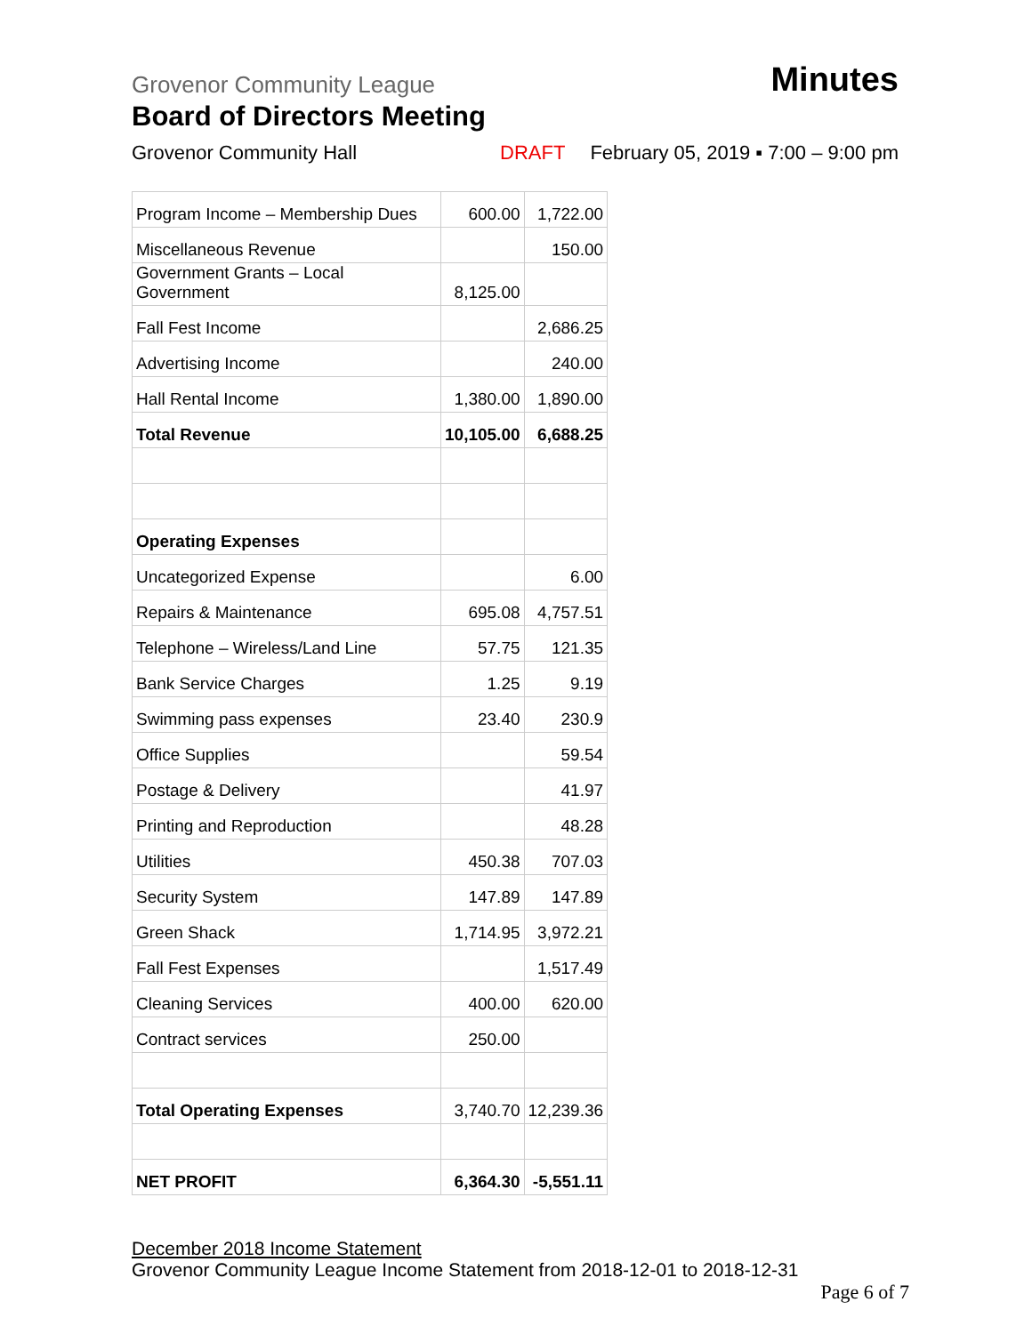Grovenor Community League
Minutes
Board of Directors Meeting
Grovenor Community Hall DRAFT February 05, 2019 ▪ 7:00 – 9:00 pm
| Program Income – Membership Dues | 600.00 | 1,722.00 |
| Miscellaneous Revenue | | 150.00 |
| Government Grants – Local Government | 8,125.00 | |
| Fall Fest Income | | 2,686.25 |
| Advertising Income | | 240.00 |
| Hall Rental Income | 1,380.00 | 1,890.00 |
| Total Revenue | 10,105.00 | 6,688.25 |
| Operating Expenses | | |
| Uncategorized Expense | | 6.00 |
| Repairs & Maintenance | 695.08 | 4,757.51 |
| Telephone – Wireless/Land Line | 57.75 | 121.35 |
| Bank Service Charges | 1.25 | 9.19 |
| Swimming pass expenses | 23.40 | 230.9 |
| Office Supplies | | 59.54 |
| Postage & Delivery | | 41.97 |
| Printing and Reproduction | | 48.28 |
| Utilities | 450.38 | 707.03 |
| Security System | 147.89 | 147.89 |
| Green Shack | 1,714.95 | 3,972.21 |
| Fall Fest Expenses | | 1,517.49 |
| Cleaning Services | 400.00 | 620.00 |
| Contract services | 250.00 | |
| Total Operating Expenses | 3,740.70 | 12,239.36 |
| NET PROFIT | 6,364.30 | -5,551.11 |
December 2018 Income Statement
Grovenor Community League Income Statement from 2018-12-01 to 2018-12-31
Page 6 of 7